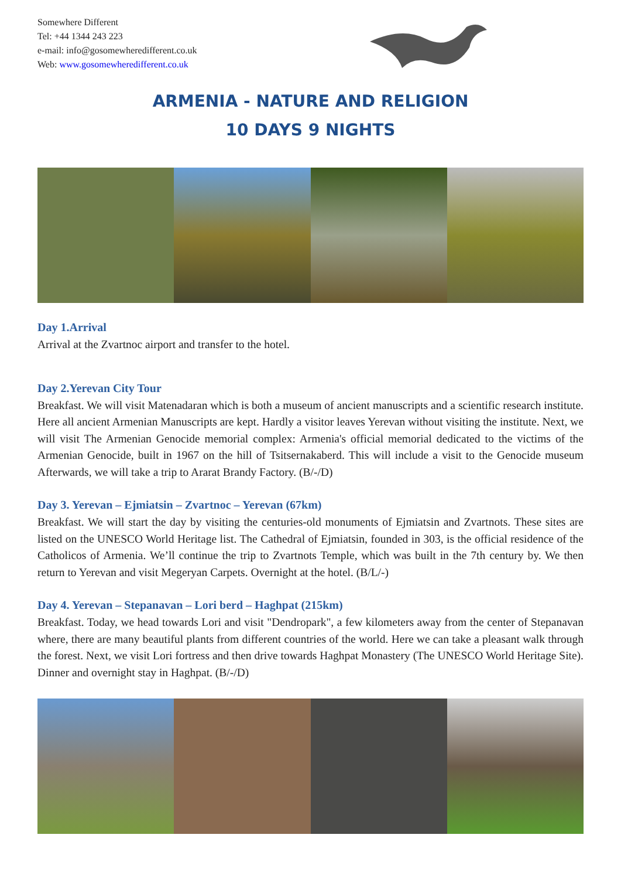Somewhere Different
Tel: +44 1344 243 223
e-mail: info@gosomewheredifferent.co.uk
Web: www.gosomewheredifferent.co.uk
ARMENIA - NATURE AND RELIGION
10 DAYS 9 NIGHTS
Day 1.Arrival
Arrival at the Zvartnoc airport and transfer to the hotel.
Day 2.Yerevan City Tour
Breakfast. We will visit Matenadaran which is both a museum of ancient manuscripts and a scientific research institute. Here all ancient Armenian Manuscripts are kept. Hardly a visitor leaves Yerevan without visiting the institute. Next, we will visit The Armenian Genocide memorial complex: Armenia's official memorial dedicated to the victims of the Armenian Genocide, built in 1967 on the hill of Tsitsernakaberd. This will include a visit to the Genocide museum Afterwards, we will take a trip to Ararat Brandy Factory. (B/-/D)
Day 3. Yerevan – Ejmiatsin – Zvartnoc – Yerevan (67km)
Breakfast. We will start the day by visiting the centuries-old monuments of Ejmiatsin and Zvartnots. These sites are listed on the UNESCO World Heritage list. The Cathedral of Ejmiatsin, founded in 303, is the official residence of the Catholicos of Armenia. We’ll continue the trip to Zvartnots Temple, which was built in the 7th century by. We then return to Yerevan and visit Megeryan Carpets. Overnight at the hotel. (B/L/-)
Day 4. Yerevan – Stepanavan – Lori berd – Haghpat (215km)
Breakfast. Today, we head towards Lori and visit "Dendropark", a few kilometers away from the center of Stepanavan where, there are many beautiful plants from different countries of the world. Here we can take a pleasant walk through the forest. Next, we visit Lori fortress and then drive towards Haghpat Monastery (The UNESCO World Heritage Site). Dinner and overnight stay in Haghpat. (B/-/D)